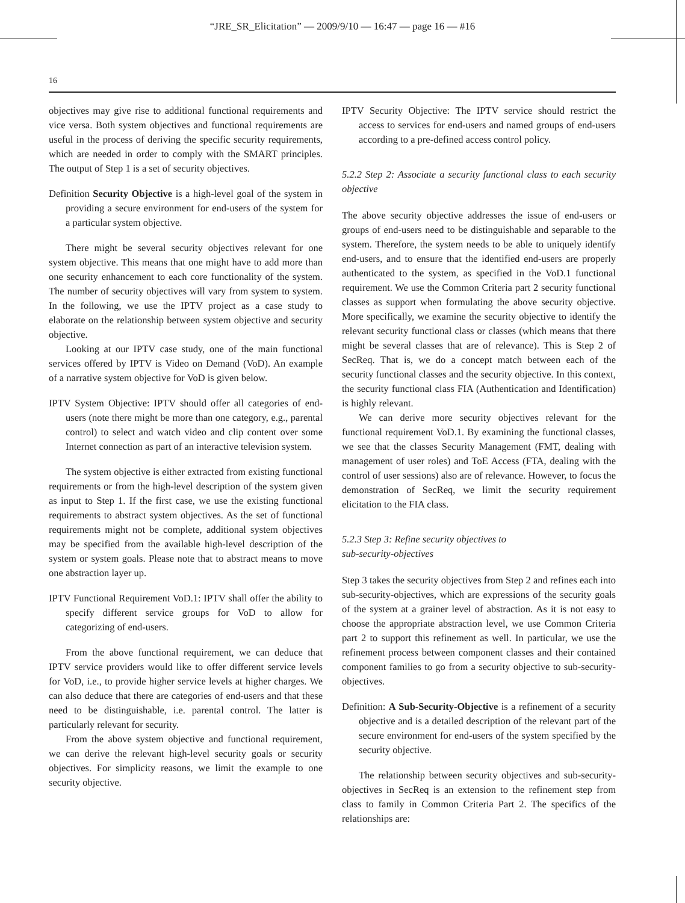“JRE_SR_Elicitation” — 2009/9/10 — 16:47 — page 16 — #16
16
objectives may give rise to additional functional requirements and vice versa. Both system objectives and functional requirements are useful in the process of deriving the specific security requirements, which are needed in order to comply with the SMART principles. The output of Step 1 is a set of security objectives.
Definition Security Objective is a high-level goal of the system in providing a secure environment for end-users of the system for a particular system objective.
There might be several security objectives relevant for one system objective. This means that one might have to add more than one security enhancement to each core functionality of the system. The number of security objectives will vary from system to system. In the following, we use the IPTV project as a case study to elaborate on the relationship between system objective and security objective.
Looking at our IPTV case study, one of the main functional services offered by IPTV is Video on Demand (VoD). An example of a narrative system objective for VoD is given below.
IPTV System Objective: IPTV should offer all categories of end-users (note there might be more than one category, e.g., parental control) to select and watch video and clip content over some Internet connection as part of an interactive television system.
The system objective is either extracted from existing functional requirements or from the high-level description of the system given as input to Step 1. If the first case, we use the existing functional requirements to abstract system objectives. As the set of functional requirements might not be complete, additional system objectives may be specified from the available high-level description of the system or system goals. Please note that to abstract means to move one abstraction layer up.
IPTV Functional Requirement VoD.1: IPTV shall offer the ability to specify different service groups for VoD to allow for categorizing of end-users.
From the above functional requirement, we can deduce that IPTV service providers would like to offer different service levels for VoD, i.e., to provide higher service levels at higher charges. We can also deduce that there are categories of end-users and that these need to be distinguishable, i.e. parental control. The latter is particularly relevant for security.
From the above system objective and functional requirement, we can derive the relevant high-level security goals or security objectives. For simplicity reasons, we limit the example to one security objective.
IPTV Security Objective: The IPTV service should restrict the access to services for end-users and named groups of end-users according to a pre-defined access control policy.
5.2.2 Step 2: Associate a security functional class to each security objective
The above security objective addresses the issue of end-users or groups of end-users need to be distinguishable and separable to the system. Therefore, the system needs to be able to uniquely identify end-users, and to ensure that the identified end-users are properly authenticated to the system, as specified in the VoD.1 functional requirement. We use the Common Criteria part 2 security functional classes as support when formulating the above security objective. More specifically, we examine the security objective to identify the relevant security functional class or classes (which means that there might be several classes that are of relevance). This is Step 2 of SecReq. That is, we do a concept match between each of the security functional classes and the security objective. In this context, the security functional class FIA (Authentication and Identification) is highly relevant.
We can derive more security objectives relevant for the functional requirement VoD.1. By examining the functional classes, we see that the classes Security Management (FMT, dealing with management of user roles) and ToE Access (FTA, dealing with the control of user sessions) also are of relevance. However, to focus the demonstration of SecReq, we limit the security requirement elicitation to the FIA class.
5.2.3 Step 3: Refine security objectives to
sub-security-objectives
Step 3 takes the security objectives from Step 2 and refines each into sub-security-objectives, which are expressions of the security goals of the system at a grainer level of abstraction. As it is not easy to choose the appropriate abstraction level, we use Common Criteria part 2 to support this refinement as well. In particular, we use the refinement process between component classes and their contained component families to go from a security objective to sub-security-objectives.
Definition: A Sub-Security-Objective is a refinement of a security objective and is a detailed description of the relevant part of the secure environment for end-users of the system specified by the security objective.
The relationship between security objectives and sub-security-objectives in SecReq is an extension to the refinement step from class to family in Common Criteria Part 2. The specifics of the relationships are: